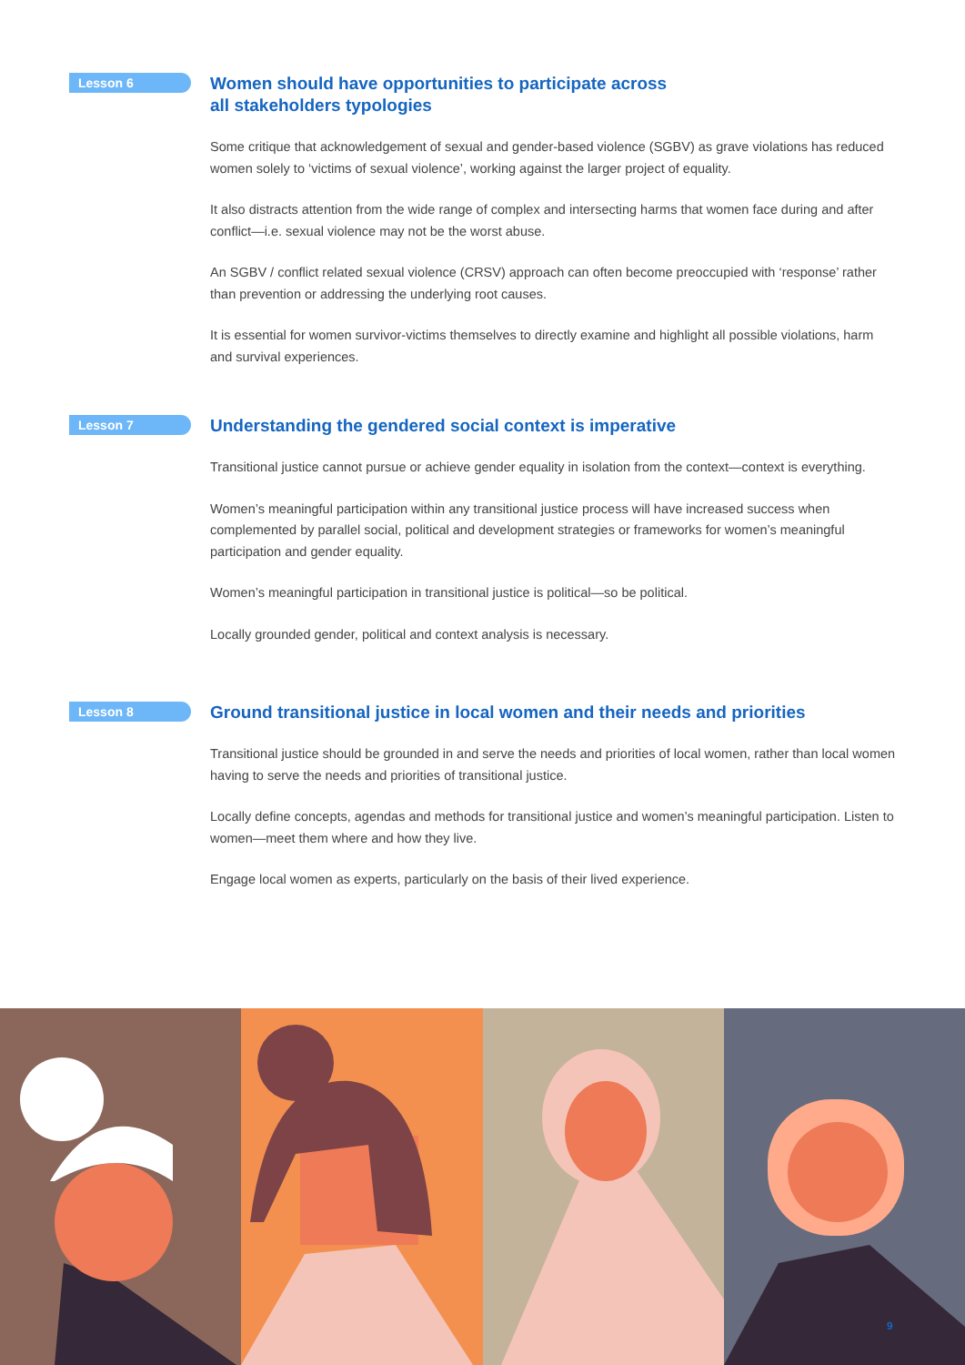Lesson 6
Women should have opportunities to participate across
all stakeholders typologies
Some critique that acknowledgement of sexual and gender-based violence (SGBV) as grave violations has reduced women solely to ‘victims of sexual violence’, working against the larger project of equality.
It also distracts attention from the wide range of complex and intersecting harms that women face during and after conflict—i.e. sexual violence may not be the worst abuse.
An SGBV / conflict related sexual violence (CRSV) approach can often become preoccupied with ‘response’ rather than prevention or addressing the underlying root causes.
It is essential for women survivor-victims themselves to directly examine and highlight all possible violations, harm and survival experiences.
Lesson 7
Understanding the gendered social context is imperative
Transitional justice cannot pursue or achieve gender equality in isolation from the context—context is everything.
Women’s meaningful participation within any transitional justice process will have increased success when complemented by parallel social, political and development strategies or frameworks for women’s meaningful participation and gender equality.
Women’s meaningful participation in transitional justice is political—so be political.
Locally grounded gender, political and context analysis is necessary.
Lesson 8
Ground transitional justice in local women and their needs and priorities
Transitional justice should be grounded in and serve the needs and priorities of local women, rather than local women having to serve the needs and priorities of transitional justice.
Locally define concepts, agendas and methods for transitional justice and women’s meaningful participation. Listen to women—meet them where and how they live.
Engage local women as experts, particularly on the basis of their lived experience.
9